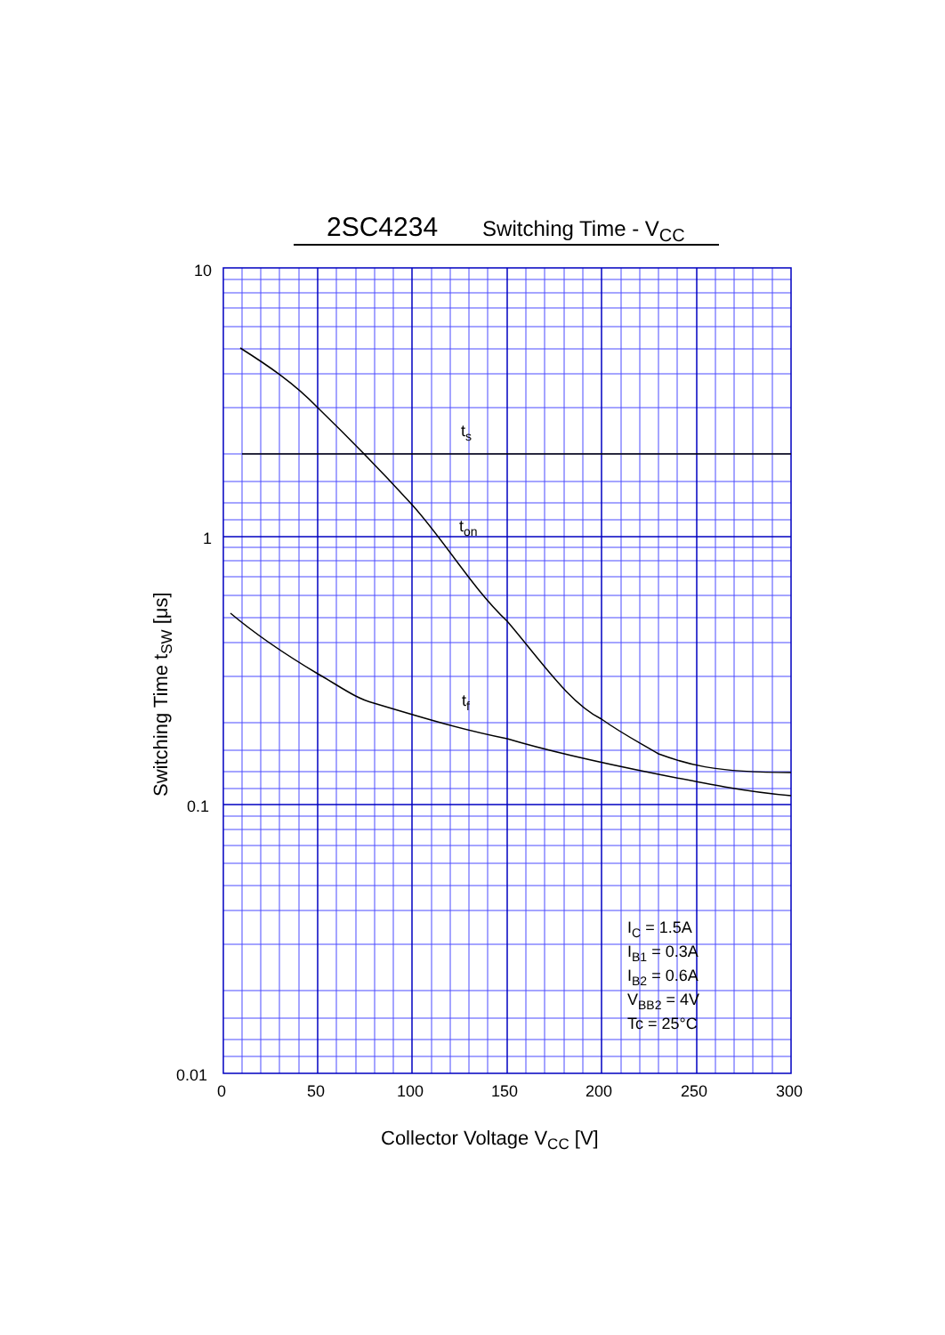2SC4234 Switching Time - V<sub>CC</sub>
ts
ton
tf
10
1
0.1
0.01
0
50
100
150
200
250
300
IC = 1.5A
IB1 = 0.3A
IB2 = 0.6A
VBB2 = 4V
Tc = 25°C
Collector Voltage VCC [V]
Switching Time tSW [μs]